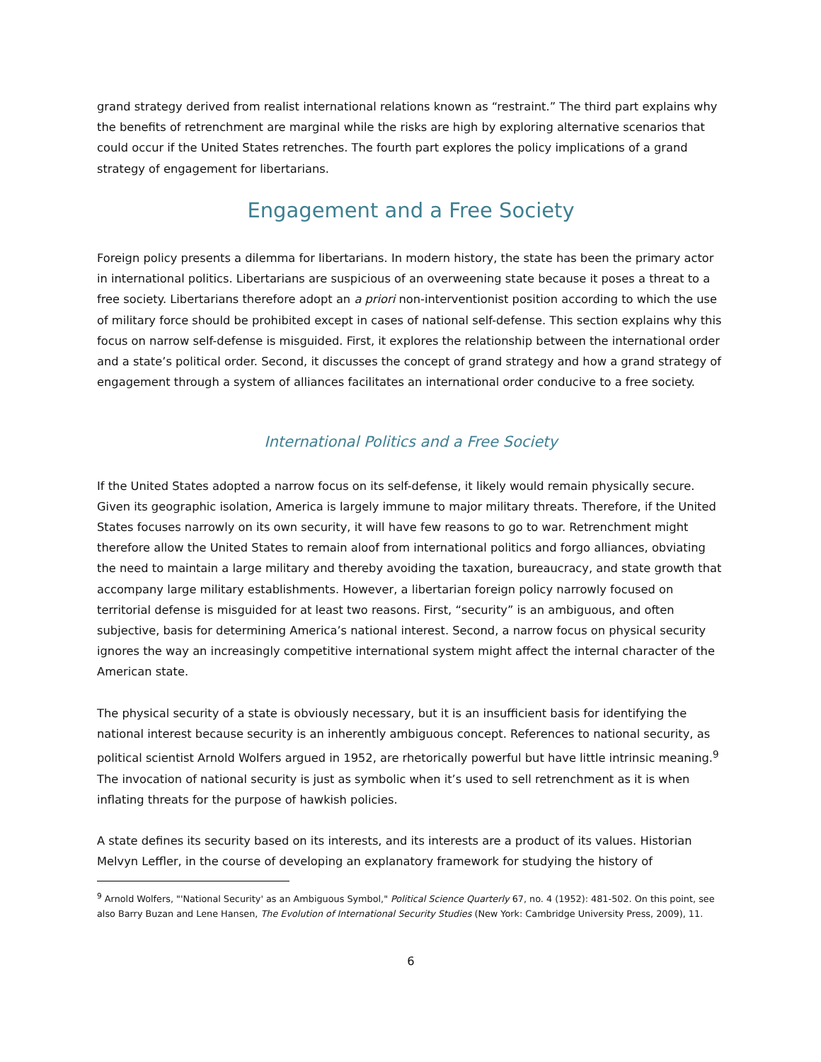grand strategy derived from realist international relations known as “restraint.” The third part explains why the benefits of retrenchment are marginal while the risks are high by exploring alternative scenarios that could occur if the United States retrenches. The fourth part explores the policy implications of a grand strategy of engagement for libertarians.
Engagement and a Free Society
Foreign policy presents a dilemma for libertarians. In modern history, the state has been the primary actor in international politics. Libertarians are suspicious of an overweening state because it poses a threat to a free society. Libertarians therefore adopt an a priori non-interventionist position according to which the use of military force should be prohibited except in cases of national self-defense. This section explains why this focus on narrow self-defense is misguided. First, it explores the relationship between the international order and a state’s political order. Second, it discusses the concept of grand strategy and how a grand strategy of engagement through a system of alliances facilitates an international order conducive to a free society.
International Politics and a Free Society
If the United States adopted a narrow focus on its self-defense, it likely would remain physically secure. Given its geographic isolation, America is largely immune to major military threats. Therefore, if the United States focuses narrowly on its own security, it will have few reasons to go to war. Retrenchment might therefore allow the United States to remain aloof from international politics and forgo alliances, obviating the need to maintain a large military and thereby avoiding the taxation, bureaucracy, and state growth that accompany large military establishments. However, a libertarian foreign policy narrowly focused on territorial defense is misguided for at least two reasons. First, “security” is an ambiguous, and often subjective, basis for determining America’s national interest. Second, a narrow focus on physical security ignores the way an increasingly competitive international system might affect the internal character of the American state.
The physical security of a state is obviously necessary, but it is an insufficient basis for identifying the national interest because security is an inherently ambiguous concept. References to national security, as political scientist Arnold Wolfers argued in 1952, are rhetorically powerful but have little intrinsic meaning.<sup>9</sup> The invocation of national security is just as symbolic when it’s used to sell retrenchment as it is when inflating threats for the purpose of hawkish policies.
A state defines its security based on its interests, and its interests are a product of its values. Historian Melvyn Leffler, in the course of developing an explanatory framework for studying the history of
<sup>9</sup> Arnold Wolfers, "'National Security' as an Ambiguous Symbol," Political Science Quarterly 67, no. 4 (1952): 481-502. On this point, see also Barry Buzan and Lene Hansen, The Evolution of International Security Studies (New York: Cambridge University Press, 2009), 11.
6